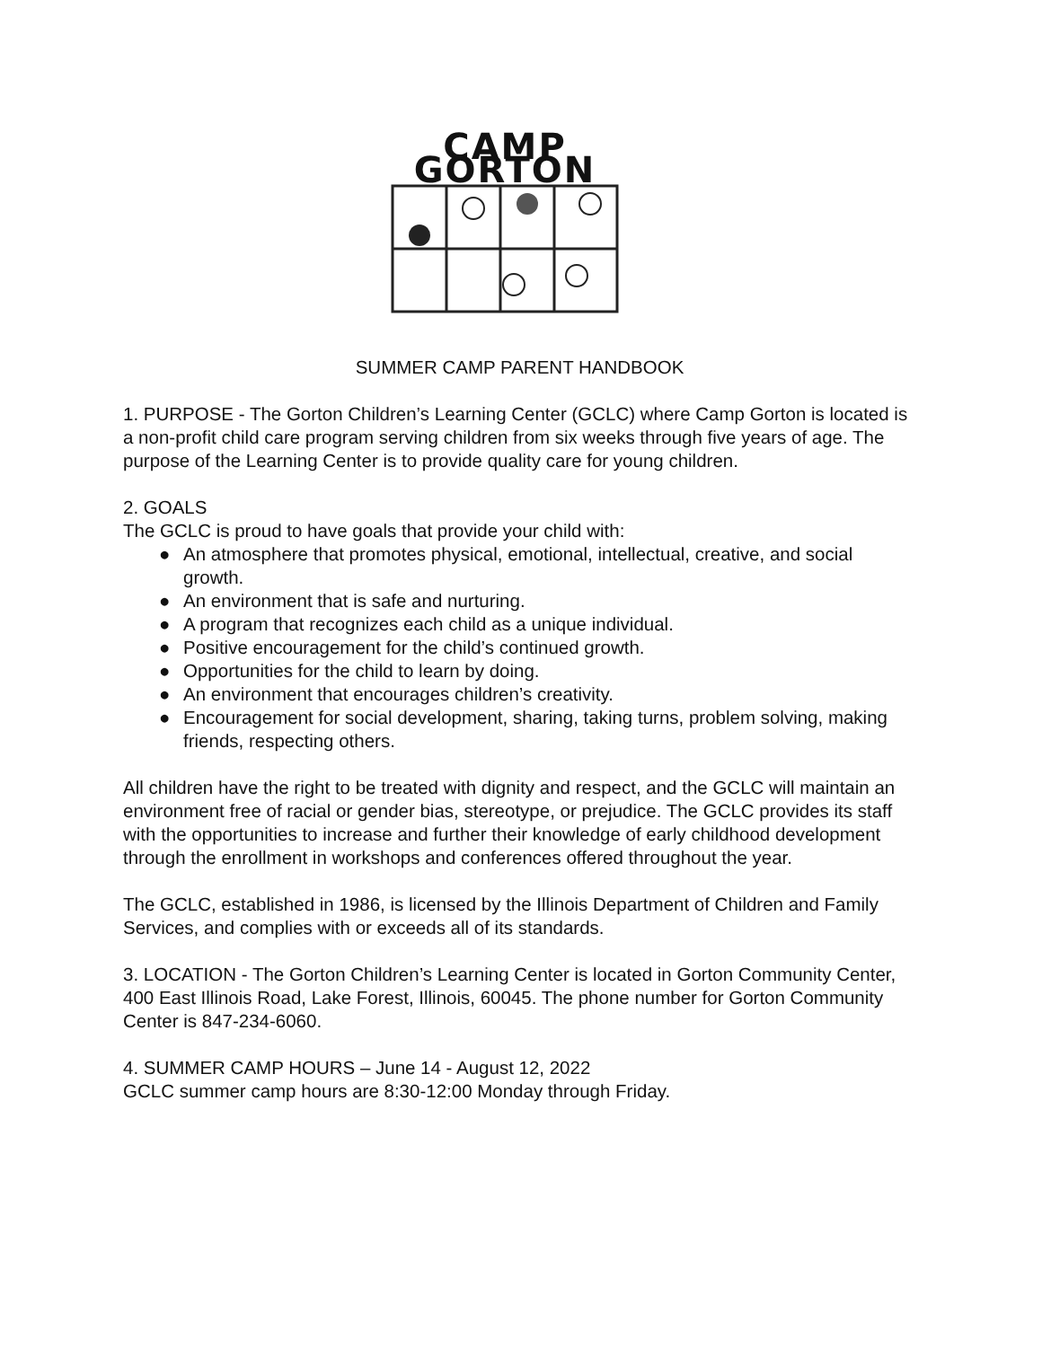CAMP GORTON
SUMMER CAMP PARENT HANDBOOK
1. PURPOSE - The Gorton Children’s Learning Center (GCLC) where Camp Gorton is located is a non-profit child care program serving children from six weeks through five years of age. The purpose of the Learning Center is to provide quality care for young children.
2. GOALS
The GCLC is proud to have goals that provide your child with:
● An atmosphere that promotes physical, emotional, intellectual, creative, and social growth.
● An environment that is safe and nurturing.
● A program that recognizes each child as a unique individual.
● Positive encouragement for the child’s continued growth.
● Opportunities for the child to learn by doing.
● An environment that encourages children’s creativity.
● Encouragement for social development, sharing, taking turns, problem solving, making friends, respecting others.
All children have the right to be treated with dignity and respect, and the GCLC will maintain an environment free of racial or gender bias, stereotype, or prejudice. The GCLC provides its staff with the opportunities to increase and further their knowledge of early childhood development through the enrollment in workshops and conferences offered throughout the year.
The GCLC, established in 1986, is licensed by the Illinois Department of Children and Family Services, and complies with or exceeds all of its standards.
3. LOCATION - The Gorton Children’s Learning Center is located in Gorton Community Center, 400 East Illinois Road, Lake Forest, Illinois, 60045. The phone number for Gorton Community Center is 847-234-6060.
4. SUMMER CAMP HOURS – June 14 - August 12, 2022
GCLC summer camp hours are 8:30-12:00 Monday through Friday.